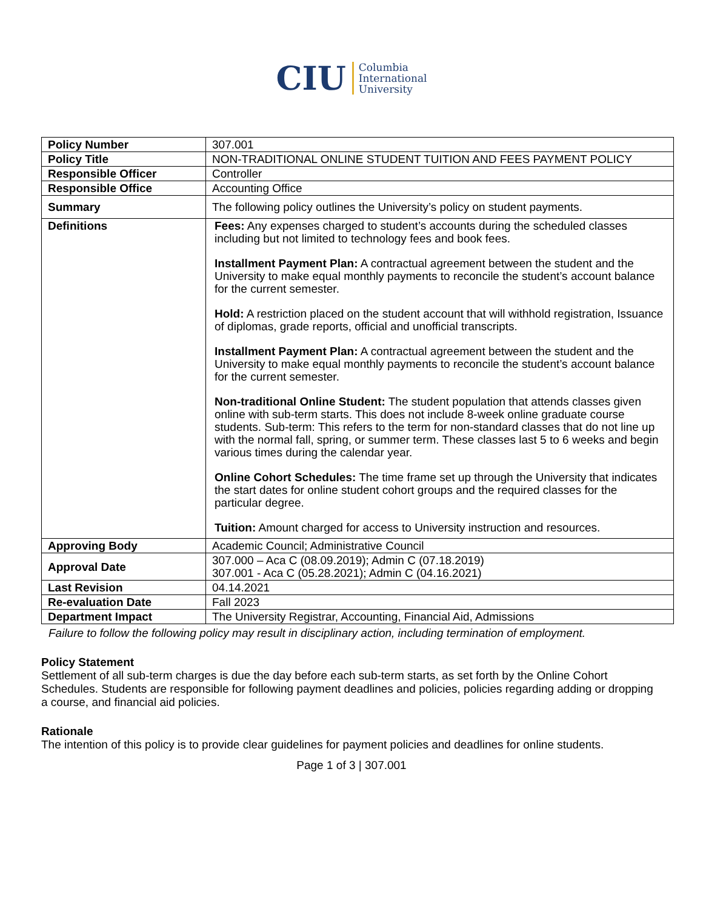CIU
Columbia
International
University
| Policy Number | 307.001 |
| Policy Title | NON-TRADITIONAL ONLINE STUDENT TUITION AND FEES PAYMENT POLICY |
| Responsible Officer | Controller |
| Responsible Office | Accounting Office |
| Summary | The following policy outlines the University’s policy on student payments. |
| Definitions | Fees: Any expenses charged to student’s accounts during the scheduled classes including but not limited to technology fees and book fees. Installment Payment Plan: A contractual agreement between the student and the University to make equal monthly payments to reconcile the student’s account balance for the current semester. Hold: A restriction placed on the student account that will withhold registration, Issuance of diplomas, grade reports, official and unofficial transcripts. Installment Payment Plan: A contractual agreement between the student and the University to make equal monthly payments to reconcile the student’s account balance for the current semester. Non-traditional Online Student: The student population that attends classes given online with sub-term starts. This does not include 8-week online graduate course students. Sub-term: This refers to the term for non-standard classes that do not line up with the normal fall, spring, or summer term. These classes last 5 to 6 weeks and begin various times during the calendar year. Online Cohort Schedules: The time frame set up through the University that indicates the start dates for online student cohort groups and the required classes for the particular degree. Tuition: Amount charged for access to University instruction and resources. |
| Approving Body | Academic Council; Administrative Council |
| Approval Date | 307.000 – Aca C (08.09.2019); Admin C (07.18.2019) 307.001 - Aca C (05.28.2021); Admin C (04.16.2021) |
| Last Revision | 04.14.2021 |
| Re-evaluation Date | Fall 2023 |
| Department Impact | The University Registrar, Accounting, Financial Aid, Admissions |
Failure to follow the following policy may result in disciplinary action, including termination of employment.
Policy Statement
Settlement of all sub-term charges is due the day before each sub-term starts, as set forth by the Online Cohort Schedules. Students are responsible for following payment deadlines and policies, policies regarding adding or dropping a course, and financial aid policies.
Rationale
The intention of this policy is to provide clear guidelines for payment policies and deadlines for online students.
Page 1 of 3 | 307.001